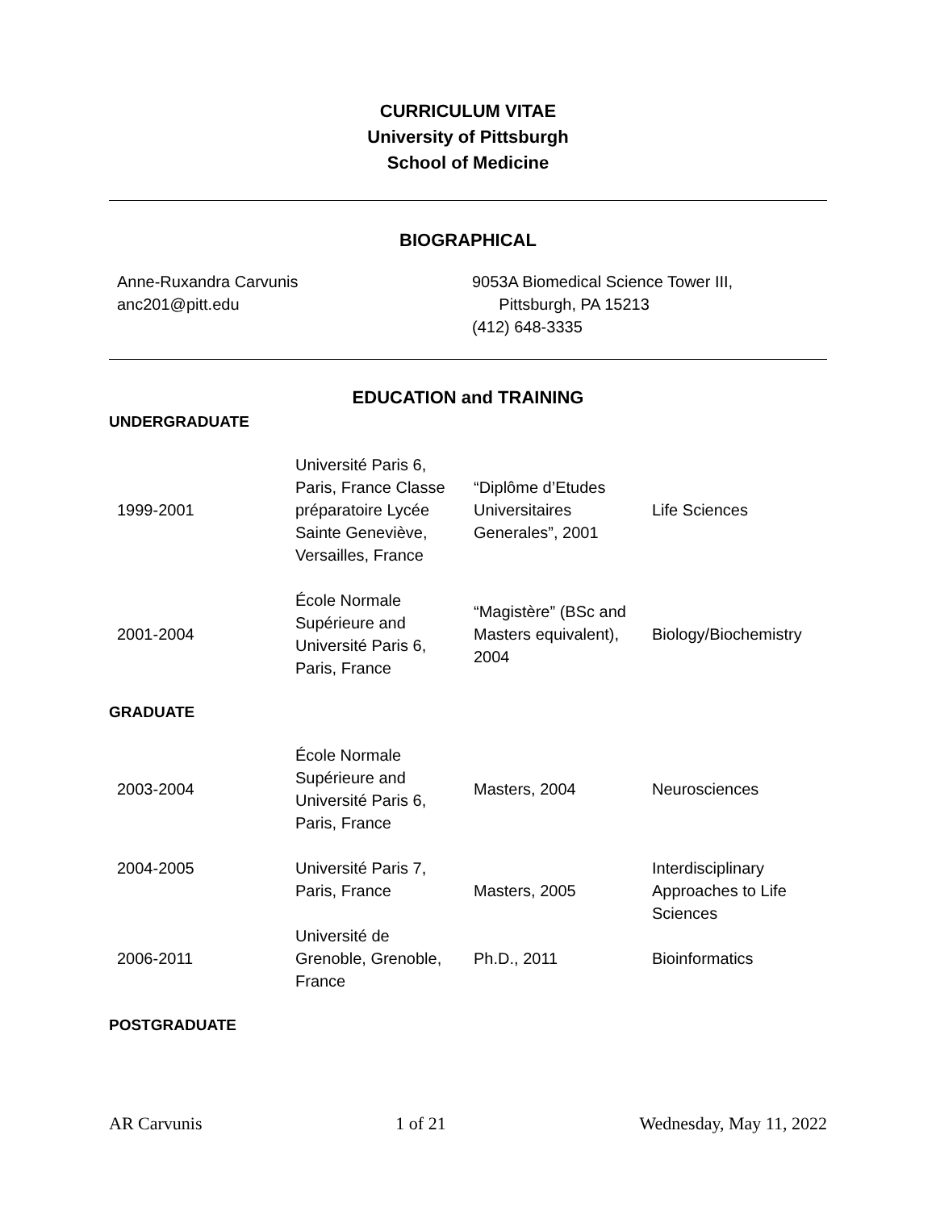CURRICULUM VITAE
University of Pittsburgh
School of Medicine
BIOGRAPHICAL
| Anne-Ruxandra Carvunis anc201@pitt.edu | 9053A Biomedical Science Tower III, Pittsburgh, PA 15213 (412) 648-3335 |
EDUCATION and TRAINING
UNDERGRADUATE
| 1999-2001 | Université Paris 6, Paris, France Classe préparatoire Lycée Sainte Geneviève, Versailles, France | “Diplôme d’Etudes Universitaires Generales”, 2001 | Life Sciences |
| 2001-2004 | École Normale Supérieure and Université Paris 6, Paris, France | “Magistère” (BSc and Masters equivalent), 2004 | Biology/Biochemistry |
GRADUATE
| 2003-2004 | École Normale Supérieure and Université Paris 6, Paris, France | Masters, 2004 | Neurosciences |
| 2004-2005 | Université Paris 7, Paris, France | Masters, 2005 | Interdisciplinary Approaches to Life Sciences |
| 2006-2011 | Université de Grenoble, Grenoble, France | Ph.D., 2011 | Bioinformatics |
POSTGRADUATE
AR Carvunis 1 of 21 Wednesday, May 11, 2022